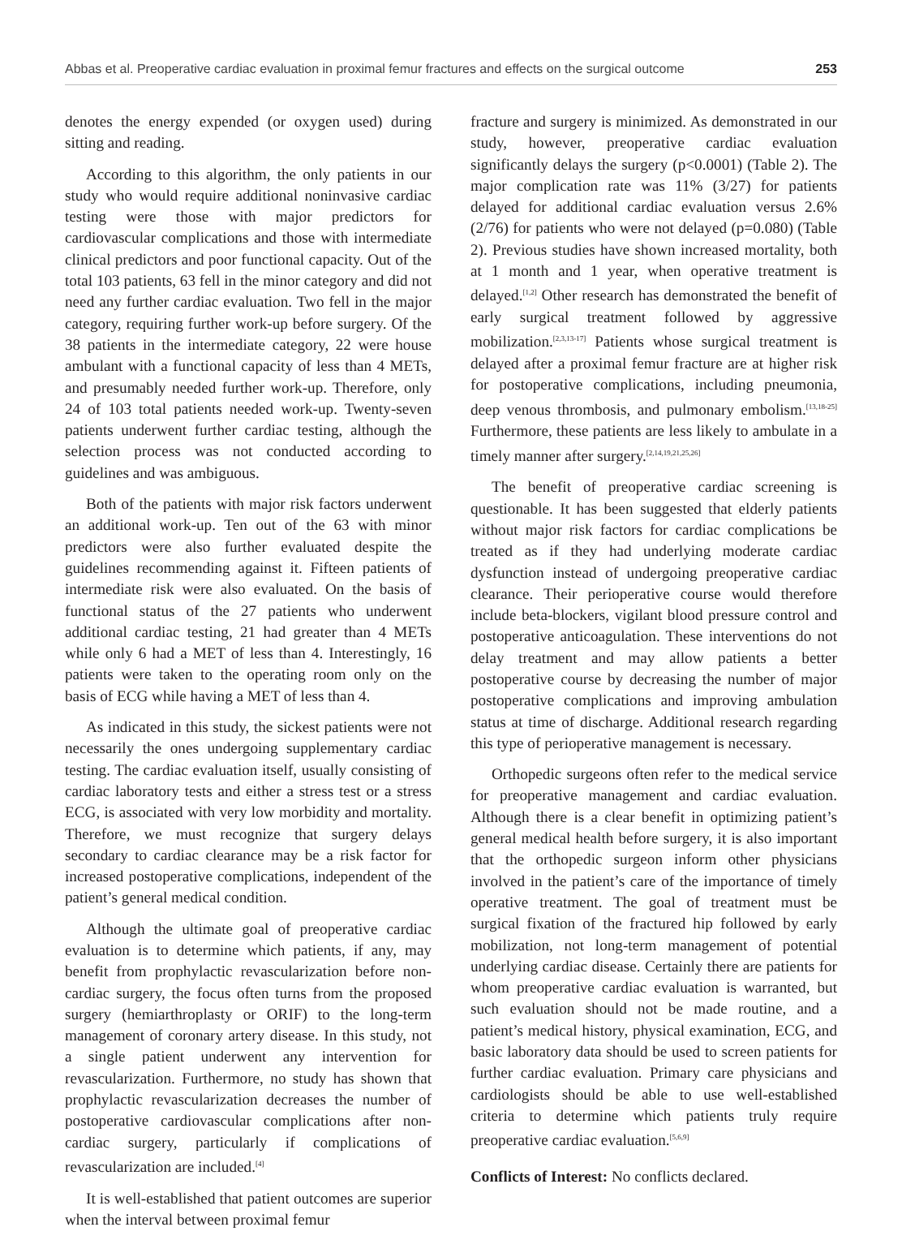Abbas et al. Preoperative cardiac evaluation in proximal femur fractures and effects on the surgical outcome 253
denotes the energy expended (or oxygen used) during sitting and reading.
According to this algorithm, the only patients in our study who would require additional noninvasive cardiac testing were those with major predictors for cardiovascular complications and those with intermediate clinical predictors and poor functional capacity. Out of the total 103 patients, 63 fell in the minor category and did not need any further cardiac evaluation. Two fell in the major category, requiring further work-up before surgery. Of the 38 patients in the intermediate category, 22 were house ambulant with a functional capacity of less than 4 METs, and presumably needed further work-up. Therefore, only 24 of 103 total patients needed work-up. Twenty-seven patients underwent further cardiac testing, although the selection process was not conducted according to guidelines and was ambiguous.
Both of the patients with major risk factors underwent an additional work-up. Ten out of the 63 with minor predictors were also further evaluated despite the guidelines recommending against it. Fifteen patients of intermediate risk were also evaluated. On the basis of functional status of the 27 patients who underwent additional cardiac testing, 21 had greater than 4 METs while only 6 had a MET of less than 4. Interestingly, 16 patients were taken to the operating room only on the basis of ECG while having a MET of less than 4.
As indicated in this study, the sickest patients were not necessarily the ones undergoing supplementary cardiac testing. The cardiac evaluation itself, usually consisting of cardiac laboratory tests and either a stress test or a stress ECG, is associated with very low morbidity and mortality. Therefore, we must recognize that surgery delays secondary to cardiac clearance may be a risk factor for increased postoperative complications, independent of the patient’s general medical condition.
Although the ultimate goal of preoperative cardiac evaluation is to determine which patients, if any, may benefit from prophylactic revascularization before non-cardiac surgery, the focus often turns from the proposed surgery (hemiarthroplasty or ORIF) to the long-term management of coronary artery disease. In this study, not a single patient underwent any intervention for revascularization. Furthermore, no study has shown that prophylactic revascularization decreases the number of postoperative cardiovascular complications after non-cardiac surgery, particularly if complications of revascularization are included.<sup>[4]</sup>
It is well-established that patient outcomes are superior when the interval between proximal femur
fracture and surgery is minimized. As demonstrated in our study, however, preoperative cardiac evaluation significantly delays the surgery (p<0.0001) (Table 2). The major complication rate was 11% (3/27) for patients delayed for additional cardiac evaluation versus 2.6% (2/76) for patients who were not delayed (p=0.080) (Table 2). Previous studies have shown increased mortality, both at 1 month and 1 year, when operative treatment is delayed.<sup>[1,2]</sup> Other research has demonstrated the benefit of early surgical treatment followed by aggressive mobilization.<sup>[2,3,13-17]</sup> Patients whose surgical treatment is delayed after a proximal femur fracture are at higher risk for postoperative complications, including pneumonia, deep venous thrombosis, and pulmonary embolism.<sup>[13,18-25]</sup> Furthermore, these patients are less likely to ambulate in a timely manner after surgery.<sup>[2,14,19,21,25,26]</sup>
The benefit of preoperative cardiac screening is questionable. It has been suggested that elderly patients without major risk factors for cardiac complications be treated as if they had underlying moderate cardiac dysfunction instead of undergoing preoperative cardiac clearance. Their perioperative course would therefore include beta-blockers, vigilant blood pressure control and postoperative anticoagulation. These interventions do not delay treatment and may allow patients a better postoperative course by decreasing the number of major postoperative complications and improving ambulation status at time of discharge. Additional research regarding this type of perioperative management is necessary.
Orthopedic surgeons often refer to the medical service for preoperative management and cardiac evaluation. Although there is a clear benefit in optimizing patient’s general medical health before surgery, it is also important that the orthopedic surgeon inform other physicians involved in the patient’s care of the importance of timely operative treatment. The goal of treatment must be surgical fixation of the fractured hip followed by early mobilization, not long-term management of potential underlying cardiac disease. Certainly there are patients for whom preoperative cardiac evaluation is warranted, but such evaluation should not be made routine, and a patient’s medical history, physical examination, ECG, and basic laboratory data should be used to screen patients for further cardiac evaluation. Primary care physicians and cardiologists should be able to use well-established criteria to determine which patients truly require preoperative cardiac evaluation.<sup>[5,6,9]</sup>
Conflicts of Interest: No conflicts declared.